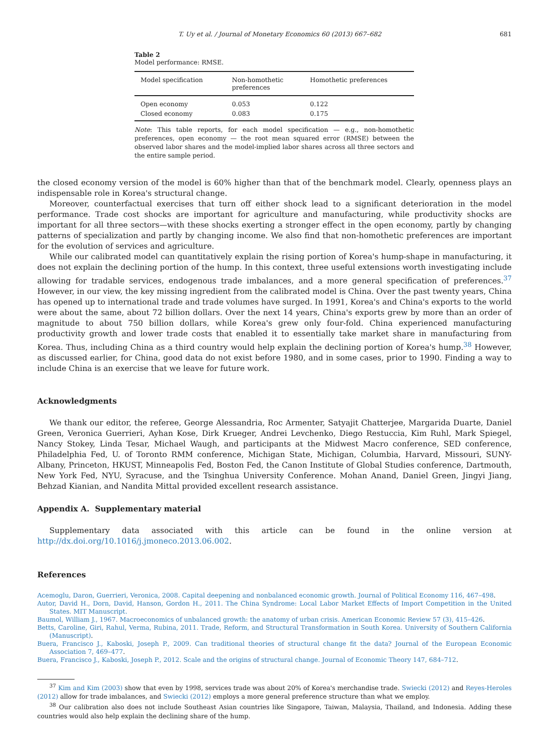T. Uy et al. / Journal of Monetary Economics 60 (2013) 667–682 681
Table 2
Model performance: RMSE.
| Model specification | Non-homothetic preferences | Homothetic preferences |
| --- | --- | --- |
| Open economy | 0.053 | 0.122 |
| Closed economy | 0.083 | 0.175 |
Note: This table reports, for each model specification — e.g., non-homothetic preferences, open economy — the root mean squared error (RMSE) between the observed labor shares and the model-implied labor shares across all three sectors and the entire sample period.
the closed economy version of the model is 60% higher than that of the benchmark model. Clearly, openness plays an indispensable role in Korea's structural change.
Moreover, counterfactual exercises that turn off either shock lead to a significant deterioration in the model performance. Trade cost shocks are important for agriculture and manufacturing, while productivity shocks are important for all three sectors—with these shocks exerting a stronger effect in the open economy, partly by changing patterns of specialization and partly by changing income. We also find that non-homothetic preferences are important for the evolution of services and agriculture.
While our calibrated model can quantitatively explain the rising portion of Korea's hump-shape in manufacturing, it does not explain the declining portion of the hump. In this context, three useful extensions worth investigating include allowing for tradable services, endogenous trade imbalances, and a more general specification of preferences.<sup>37</sup> However, in our view, the key missing ingredient from the calibrated model is China. Over the past twenty years, China has opened up to international trade and trade volumes have surged. In 1991, Korea's and China's exports to the world were about the same, about 72 billion dollars. Over the next 14 years, China's exports grew by more than an order of magnitude to about 750 billion dollars, while Korea's grew only four-fold. China experienced manufacturing productivity growth and lower trade costs that enabled it to essentially take market share in manufacturing from Korea. Thus, including China as a third country would help explain the declining portion of Korea's hump.<sup>38</sup> However, as discussed earlier, for China, good data do not exist before 1980, and in some cases, prior to 1990. Finding a way to include China is an exercise that we leave for future work.
Acknowledgments
We thank our editor, the referee, George Alessandria, Roc Armenter, Satyajit Chatterjee, Margarida Duarte, Daniel Green, Veronica Guerrieri, Ayhan Kose, Dirk Krueger, Andrei Levchenko, Diego Restuccia, Kim Ruhl, Mark Spiegel, Nancy Stokey, Linda Tesar, Michael Waugh, and participants at the Midwest Macro conference, SED conference, Philadelphia Fed, U. of Toronto RMM conference, Michigan State, Michigan, Columbia, Harvard, Missouri, SUNY-Albany, Princeton, HKUST, Minneapolis Fed, Boston Fed, the Canon Institute of Global Studies conference, Dartmouth, New York Fed, NYU, Syracuse, and the Tsinghua University Conference. Mohan Anand, Daniel Green, Jingyi Jiang, Behzad Kianian, and Nandita Mittal provided excellent research assistance.
Appendix A. Supplementary material
Supplementary data associated with this article can be found in the online version at http://dx.doi.org/10.1016/j.jmoneco.2013.06.002.
References
Acemoglu, Daron, Guerrieri, Veronica, 2008. Capital deepening and nonbalanced economic growth. Journal of Political Economy 116, 467–498.
Autor, David H., Dorn, David, Hanson, Gordon H., 2011. The China Syndrome: Local Labor Market Effects of Import Competition in the United States. MIT Manuscript.
Baumol, William J., 1967. Macroeconomics of unbalanced growth: the anatomy of urban crisis. American Economic Review 57 (3), 415–426.
Betts, Caroline, Giri, Rahul, Verma, Rubina, 2011. Trade, Reform, and Structural Transformation in South Korea. University of Southern California (Manuscript).
Buera, Francisco J., Kaboski, Joseph P., 2009. Can traditional theories of structural change fit the data? Journal of the European Economic Association 7, 469–477.
Buera, Francisco J., Kaboski, Joseph P., 2012. Scale and the origins of structural change. Journal of Economic Theory 147, 684–712.
<sup>37</sup> Kim and Kim (2003) show that even by 1998, services trade was about 20% of Korea's merchandise trade. Swiecki (2012) and Reyes-Heroles (2012) allow for trade imbalances, and Swiecki (2012) employs a more general preference structure than what we employ.
<sup>38</sup> Our calibration also does not include Southeast Asian countries like Singapore, Taiwan, Malaysia, Thailand, and Indonesia. Adding these countries would also help explain the declining share of the hump.